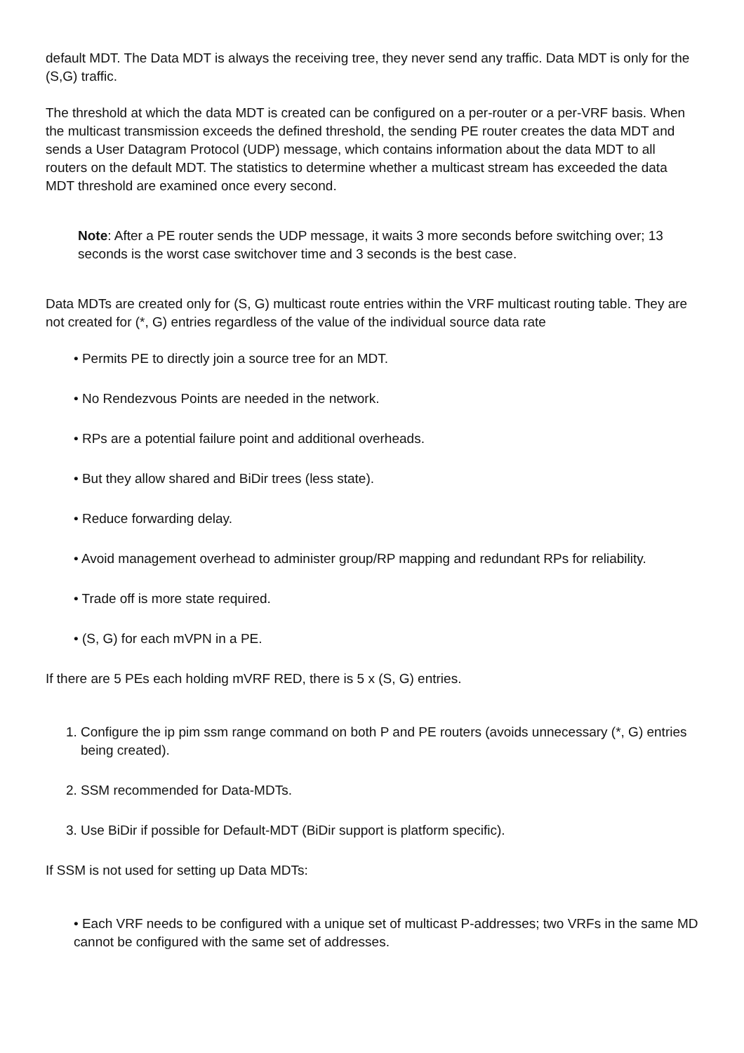default MDT. The Data MDT is always the receiving tree, they never send any traffic. Data MDT is only for the (S,G) traffic.
The threshold at which the data MDT is created can be configured on a per-router or a per-VRF basis. When the multicast transmission exceeds the defined threshold, the sending PE router creates the data MDT and sends a User Datagram Protocol (UDP) message, which contains information about the data MDT to all routers on the default MDT. The statistics to determine whether a multicast stream has exceeded the data MDT threshold are examined once every second.
Note: After a PE router sends the UDP message, it waits 3 more seconds before switching over; 13 seconds is the worst case switchover time and 3 seconds is the best case.
Data MDTs are created only for (S, G) multicast route entries within the VRF multicast routing table. They are not created for (*, G) entries regardless of the value of the individual source data rate
• Permits PE to directly join a source tree for an MDT.
• No Rendezvous Points are needed in the network.
• RPs are a potential failure point and additional overheads.
• But they allow shared and BiDir trees (less state).
• Reduce forwarding delay.
• Avoid management overhead to administer group/RP mapping and redundant RPs for reliability.
• Trade off is more state required.
• (S, G) for each mVPN in a PE.
If there are 5 PEs each holding mVRF RED, there is 5 x (S, G) entries.
1. Configure the ip pim ssm range command on both P and PE routers (avoids unnecessary (*, G) entries being created).
2. SSM recommended for Data-MDTs.
3. Use BiDir if possible for Default-MDT (BiDir support is platform specific).
If SSM is not used for setting up Data MDTs:
• Each VRF needs to be configured with a unique set of multicast P-addresses; two VRFs in the same MD cannot be configured with the same set of addresses.